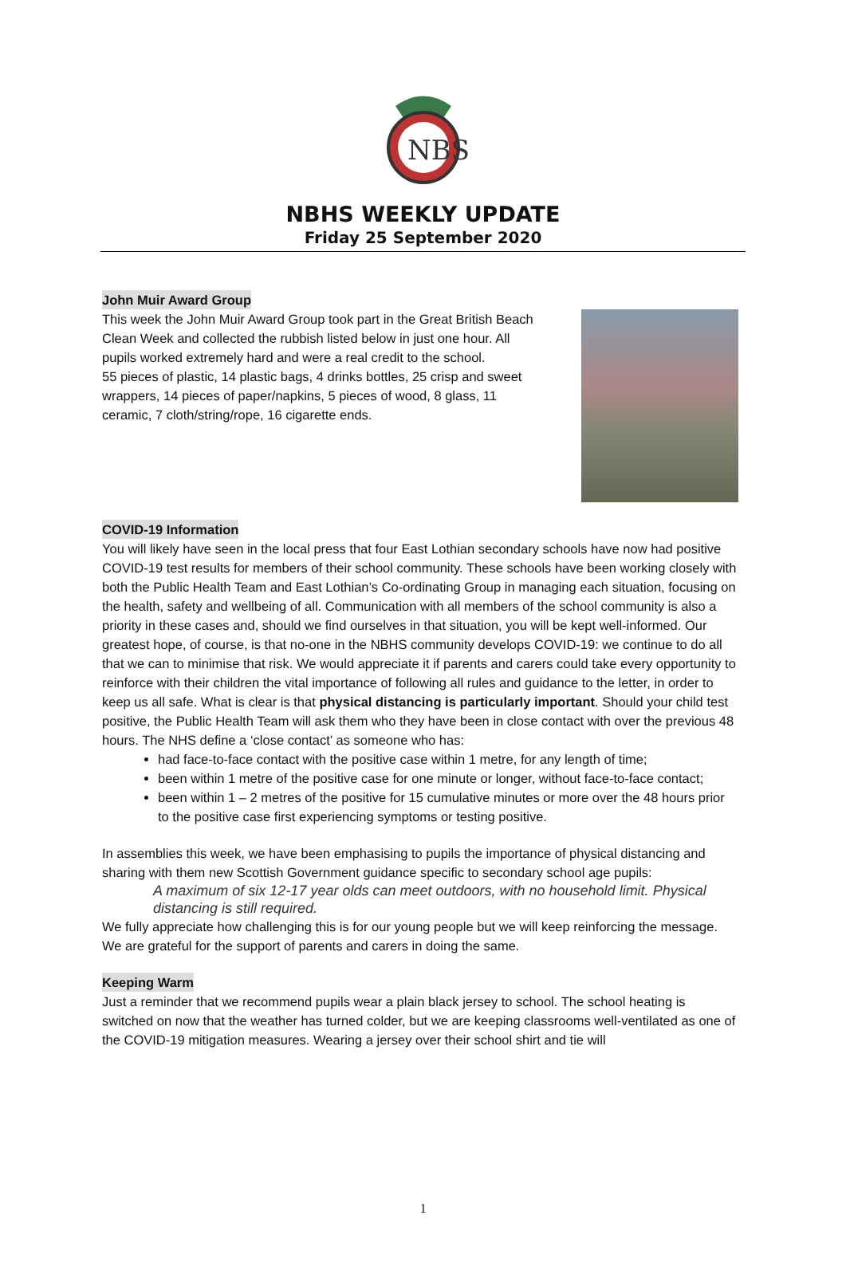NBS
NBHS WEEKLY UPDATE
Friday 25 September 2020
John Muir Award Group
This week the John Muir Award Group took part in the Great British Beach Clean Week and collected the rubbish listed below in just one hour. All pupils worked extremely hard and were a real credit to the school.
55 pieces of plastic, 14 plastic bags, 4 drinks bottles, 25 crisp and sweet wrappers, 14 pieces of paper/napkins, 5 pieces of wood, 8 glass, 11 ceramic, 7 cloth/string/rope, 16 cigarette ends.
COVID-19 Information
You will likely have seen in the local press that four East Lothian secondary schools have now had positive COVID-19 test results for members of their school community. These schools have been working closely with both the Public Health Team and East Lothian’s Co-ordinating Group in managing each situation, focusing on the health, safety and wellbeing of all. Communication with all members of the school community is also a priority in these cases and, should we find ourselves in that situation, you will be kept well-informed. Our greatest hope, of course, is that no-one in the NBHS community develops COVID-19: we continue to do all that we can to minimise that risk. We would appreciate it if parents and carers could take every opportunity to reinforce with their children the vital importance of following all rules and guidance to the letter, in order to keep us all safe. What is clear is that physical distancing is particularly important. Should your child test positive, the Public Health Team will ask them who they have been in close contact with over the previous 48 hours. The NHS define a ‘close contact’ as someone who has:
had face-to-face contact with the positive case within 1 metre, for any length of time;
been within 1 metre of the positive case for one minute or longer, without face-to-face contact;
been within 1 – 2 metres of the positive for 15 cumulative minutes or more over the 48 hours prior to the positive case first experiencing symptoms or testing positive.
In assemblies this week, we have been emphasising to pupils the importance of physical distancing and sharing with them new Scottish Government guidance specific to secondary school age pupils:
A maximum of six 12-17 year olds can meet outdoors, with no household limit. Physical distancing is still required.
We fully appreciate how challenging this is for our young people but we will keep reinforcing the message. We are grateful for the support of parents and carers in doing the same.
Keeping Warm
Just a reminder that we recommend pupils wear a plain black jersey to school. The school heating is switched on now that the weather has turned colder, but we are keeping classrooms well-ventilated as one of the COVID-19 mitigation measures. Wearing a jersey over their school shirt and tie will
1